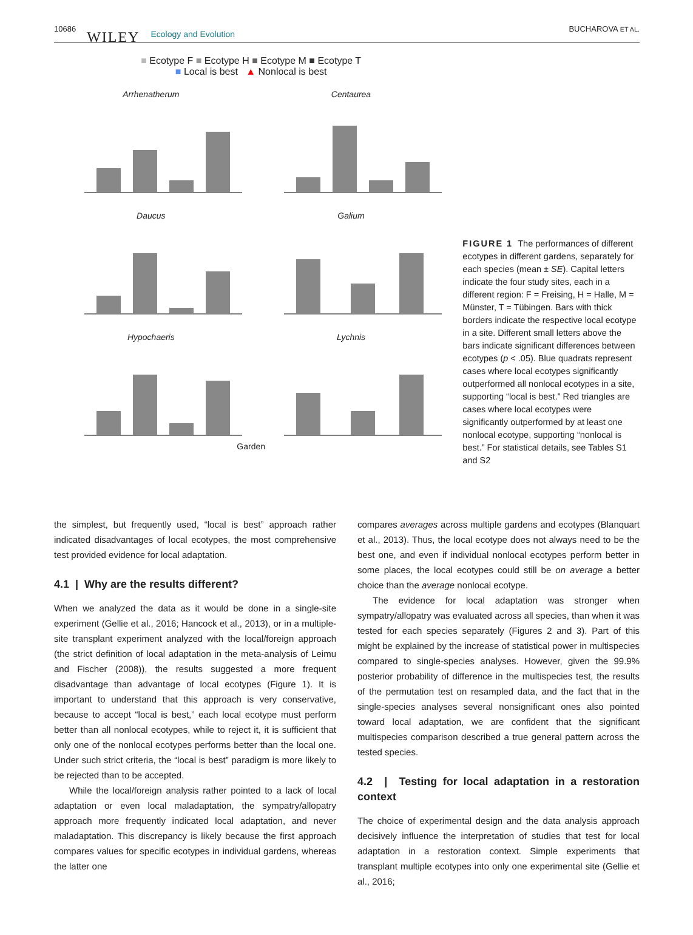10686 WILEY Ecology and Evolution
BUCHAROVA ET AL.
■ Ecotype F ■ Ecotype H ■ Ecotype M ■ Ecotype T
■ Local is best ▲ Nonlocal is best
Arrhenatherum
Centaurea
Daucus
Galium
Hypochaeris
Lychnis
Garden
FIGURE 1 The performances of different ecotypes in different gardens, separately for each species (mean ± SE). Capital letters indicate the four study sites, each in a different region: F = Freising, H = Halle, M = Münster, T = Tübingen. Bars with thick borders indicate the respective local ecotype in a site. Different small letters above the bars indicate significant differences between ecotypes (p < .05). Blue quadrats represent cases where local ecotypes significantly outperformed all nonlocal ecotypes in a site, supporting “local is best.” Red triangles are cases where local ecotypes were significantly outperformed by at least one nonlocal ecotype, supporting “nonlocal is best.” For statistical details, see Tables S1 and S2
the simplest, but frequently used, “local is best” approach rather indicated disadvantages of local ecotypes, the most comprehensive test provided evidence for local adaptation.
4.1 | Why are the results different?
When we analyzed the data as it would be done in a single-site experiment (Gellie et al., 2016; Hancock et al., 2013), or in a multiple-site transplant experiment analyzed with the local/foreign approach (the strict definition of local adaptation in the meta-analysis of Leimu and Fischer (2008)), the results suggested a more frequent disadvantage than advantage of local ecotypes (Figure 1). It is important to understand that this approach is very conservative, because to accept “local is best,” each local ecotype must perform better than all nonlocal ecotypes, while to reject it, it is sufficient that only one of the nonlocal ecotypes performs better than the local one. Under such strict criteria, the “local is best” paradigm is more likely to be rejected than to be accepted.
While the local/foreign analysis rather pointed to a lack of local adaptation or even local maladaptation, the sympatry/allopatry approach more frequently indicated local adaptation, and never maladaptation. This discrepancy is likely because the first approach compares values for specific ecotypes in individual gardens, whereas the latter one
compares averages across multiple gardens and ecotypes (Blanquart et al., 2013). Thus, the local ecotype does not always need to be the best one, and even if individual nonlocal ecotypes perform better in some places, the local ecotypes could still be on average a better choice than the average nonlocal ecotype.
The evidence for local adaptation was stronger when sympatry/allopatry was evaluated across all species, than when it was tested for each species separately (Figures 2 and 3). Part of this might be explained by the increase of statistical power in multispecies compared to single-species analyses. However, given the 99.9% posterior probability of difference in the multispecies test, the results of the permutation test on resampled data, and the fact that in the single-species analyses several nonsignificant ones also pointed toward local adaptation, we are confident that the significant multispecies comparison described a true general pattern across the tested species.
4.2 | Testing for local adaptation in a restoration context
The choice of experimental design and the data analysis approach decisively influence the interpretation of studies that test for local adaptation in a restoration context. Simple experiments that transplant multiple ecotypes into only one experimental site (Gellie et al., 2016;